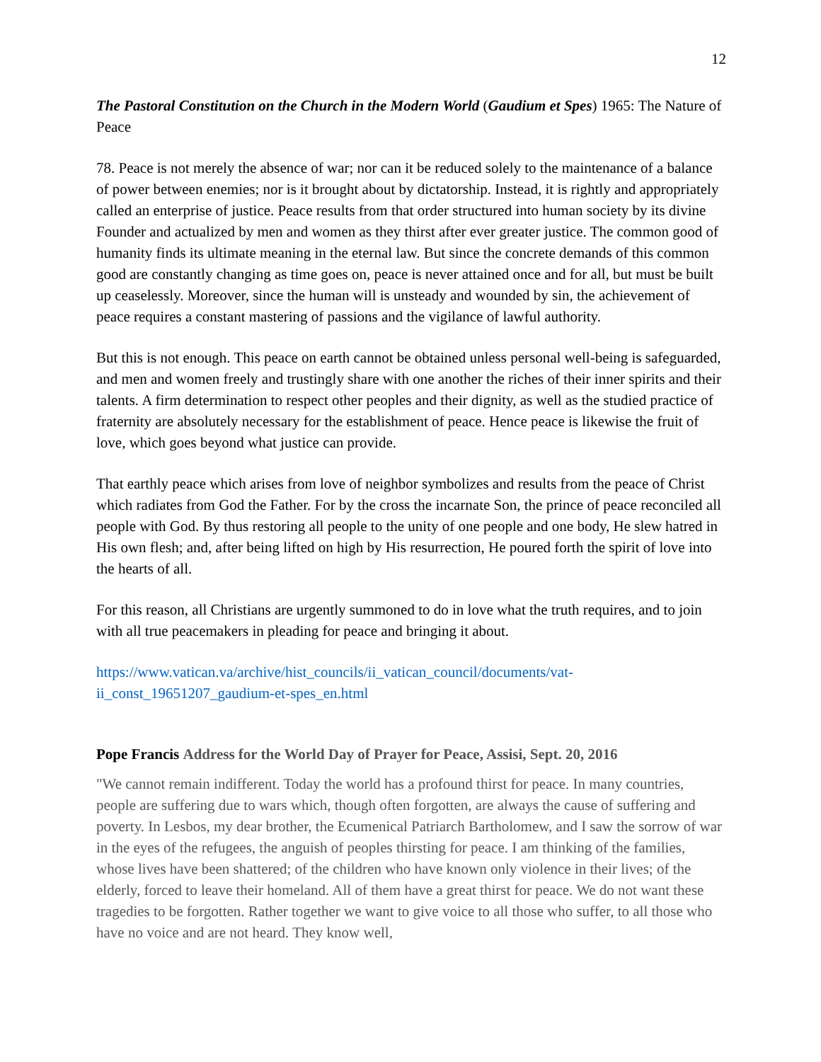12
The Pastoral Constitution on the Church in the Modern World (Gaudium et Spes) 1965: The Nature of Peace
78. Peace is not merely the absence of war; nor can it be reduced solely to the maintenance of a balance of power between enemies; nor is it brought about by dictatorship. Instead, it is rightly and appropriately called an enterprise of justice. Peace results from that order structured into human society by its divine Founder and actualized by men and women as they thirst after ever greater justice. The common good of humanity finds its ultimate meaning in the eternal law. But since the concrete demands of this common good are constantly changing as time goes on, peace is never attained once and for all, but must be built up ceaselessly. Moreover, since the human will is unsteady and wounded by sin, the achievement of peace requires a constant mastering of passions and the vigilance of lawful authority.
But this is not enough. This peace on earth cannot be obtained unless personal well-being is safeguarded, and men and women freely and trustingly share with one another the riches of their inner spirits and their talents. A firm determination to respect other peoples and their dignity, as well as the studied practice of fraternity are absolutely necessary for the establishment of peace. Hence peace is likewise the fruit of love, which goes beyond what justice can provide.
That earthly peace which arises from love of neighbor symbolizes and results from the peace of Christ which radiates from God the Father. For by the cross the incarnate Son, the prince of peace reconciled all people with God. By thus restoring all people to the unity of one people and one body, He slew hatred in His own flesh; and, after being lifted on high by His resurrection, He poured forth the spirit of love into the hearts of all.
For this reason, all Christians are urgently summoned to do in love what the truth requires, and to join with all true peacemakers in pleading for peace and bringing it about.
https://www.vatican.va/archive/hist_councils/ii_vatican_council/documents/vat-ii_const_19651207_gaudium-et-spes_en.html
Pope Francis Address for the World Day of Prayer for Peace, Assisi, Sept. 20, 2016
"We cannot remain indifferent. Today the world has a profound thirst for peace. In many countries, people are suffering due to wars which, though often forgotten, are always the cause of suffering and poverty. In Lesbos, my dear brother, the Ecumenical Patriarch Bartholomew, and I saw the sorrow of war in the eyes of the refugees, the anguish of peoples thirsting for peace. I am thinking of the families, whose lives have been shattered; of the children who have known only violence in their lives; of the elderly, forced to leave their homeland. All of them have a great thirst for peace. We do not want these tragedies to be forgotten. Rather together we want to give voice to all those who suffer, to all those who have no voice and are not heard. They know well,